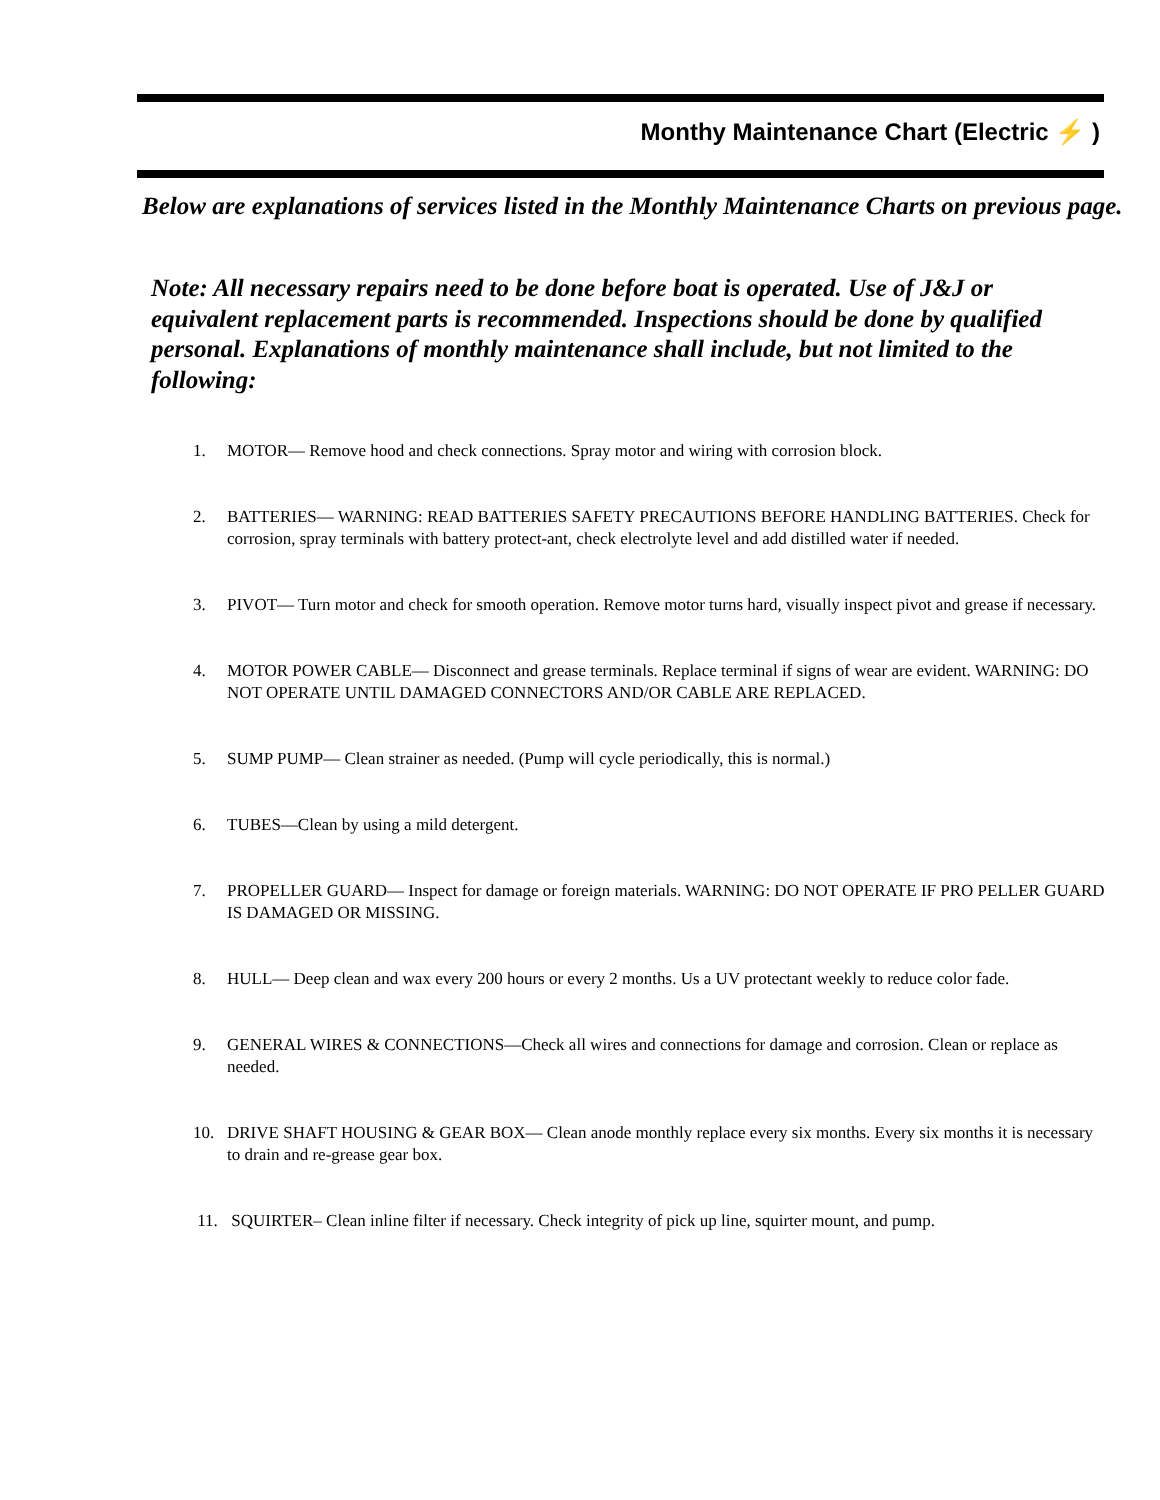Monthy Maintenance Chart (Electric ⚡ )
Below are explanations of services listed in the Monthly Maintenance Charts on previous page.
Note: All necessary repairs need to be done before boat is operated. Use of J&J or equivalent replacement parts is recommended. Inspections should be done by qualified personal. Explanations of monthly maintenance shall include, but not limited to the following:
1. MOTOR— Remove hood and check connections. Spray motor and wiring with corrosion block.
2. BATTERIES— WARNING: READ BATTERIES SAFETY PRECAUTIONS BEFORE HANDLING BATTERIES. Check for corrosion, spray terminals with battery protect-ant, check electrolyte level and add distilled water if needed.
3. PIVOT— Turn motor and check for smooth operation. Remove motor turns hard, visually inspect pivot and grease if necessary.
4. MOTOR POWER CABLE— Disconnect and grease terminals. Replace terminal if signs of wear are evident. WARNING: DO NOT OPERATE UNTIL DAMAGED CONNECTORS AND/OR CABLE ARE REPLACED.
5. SUMP PUMP— Clean strainer as needed. (Pump will cycle periodically, this is normal.)
6. TUBES—Clean by using a mild detergent.
7. PROPELLER GUARD— Inspect for damage or foreign materials. WARNING: DO NOT OPERATE IF PRO PELLER GUARD IS DAMAGED OR MISSING.
8. HULL— Deep clean and wax every 200 hours or every 2 months. Us a UV protectant weekly to reduce color fade.
9. GENERAL WIRES & CONNECTIONS—Check all wires and connections for damage and corrosion. Clean or replace as needed.
10. DRIVE SHAFT HOUSING & GEAR BOX— Clean anode monthly replace every six months. Every six months it is necessary to drain and re-grease gear box.
11. SQUIRTER– Clean inline filter if necessary. Check integrity of pick up line, squirter mount, and pump.